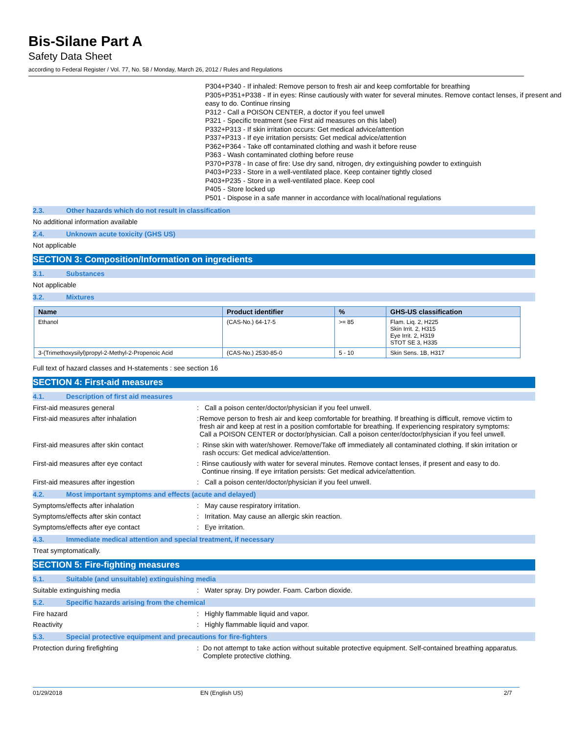Bis-Silane Part A
Safety Data Sheet
according to Federal Register / Vol. 77, No. 58 / Monday, March 26, 2012 / Rules and Regulations
P304+P340 - If inhaled: Remove person to fresh air and keep comfortable for breathing
P305+P351+P338 - If in eyes: Rinse cautiously with water for several minutes. Remove contact lenses, if present and easy to do. Continue rinsing
P312 - Call a POISON CENTER, a doctor if you feel unwell
P321 - Specific treatment (see First aid measures on this label)
P332+P313 - If skin irritation occurs: Get medical advice/attention
P337+P313 - If eye irritation persists: Get medical advice/attention
P362+P364 - Take off contaminated clothing and wash it before reuse
P363 - Wash contaminated clothing before reuse
P370+P378 - In case of fire: Use dry sand, nitrogen, dry extinguishing powder to extinguish
P403+P233 - Store in a well-ventilated place. Keep container tightly closed
P403+P235 - Store in a well-ventilated place. Keep cool
P405 - Store locked up
P501 - Dispose in a safe manner in accordance with local/national regulations
2.3. Other hazards which do not result in classification
No additional information available
2.4. Unknown acute toxicity (GHS US)
Not applicable
SECTION 3: Composition/Information on ingredients
3.1. Substances
Not applicable
3.2. Mixtures
| Name | Product identifier | % | GHS-US classification |
| --- | --- | --- | --- |
| Ethanol | (CAS-No.) 64-17-5 | >= 85 | Flam. Liq. 2, H225 Skin Irrit. 2, H315 Eye Irrit. 2, H319 STOT SE 3, H335 |
| 3-(Trimethoxysilyl)propyl-2-Methyl-2-Propenoic Acid | (CAS-No.) 2530-85-0 | 5 - 10 | Skin Sens. 1B, H317 |
Full text of hazard classes and H-statements : see section 16
SECTION 4: First-aid measures
4.1. Description of first aid measures
First-aid measures general : Call a poison center/doctor/physician if you feel unwell.
First-aid measures after inhalation : Remove person to fresh air and keep comfortable for breathing. If breathing is difficult, remove victim to fresh air and keep at rest in a position comfortable for breathing. If experiencing respiratory symptoms: Call a POISON CENTER or doctor/physician. Call a poison center/doctor/physician if you feel unwell.
First-aid measures after skin contact : Rinse skin with water/shower. Remove/Take off immediately all contaminated clothing. If skin irritation or rash occurs: Get medical advice/attention.
First-aid measures after eye contact : Rinse cautiously with water for several minutes. Remove contact lenses, if present and easy to do. Continue rinsing. If eye irritation persists: Get medical advice/attention.
First-aid measures after ingestion : Call a poison center/doctor/physician if you feel unwell.
4.2. Most important symptoms and effects (acute and delayed)
Symptoms/effects after inhalation : May cause respiratory irritation.
Symptoms/effects after skin contact : Irritation. May cause an allergic skin reaction.
Symptoms/effects after eye contact : Eye irritation.
4.3. Immediate medical attention and special treatment, if necessary
Treat symptomatically.
SECTION 5: Fire-fighting measures
5.1. Suitable (and unsuitable) extinguishing media
Suitable extinguishing media : Water spray. Dry powder. Foam. Carbon dioxide.
5.2. Specific hazards arising from the chemical
Fire hazard : Highly flammable liquid and vapor.
Reactivity : Highly flammable liquid and vapor.
5.3. Special protective equipment and precautions for fire-fighters
Protection during firefighting : Do not attempt to take action without suitable protective equipment. Self-contained breathing apparatus. Complete protective clothing.
01/29/2018 EN (English US) 2/7